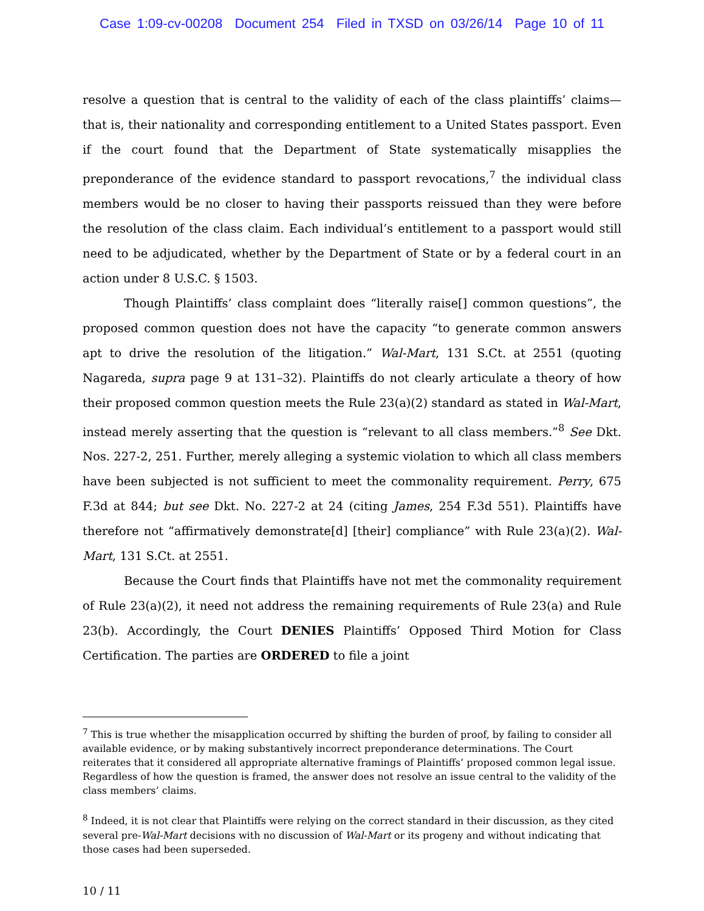Case 1:09-cv-00208 Document 254 Filed in TXSD on 03/26/14 Page 10 of 11
resolve a question that is central to the validity of each of the class plaintiffs’ claims—that is, their nationality and corresponding entitlement to a United States passport. Even if the court found that the Department of State systematically misapplies the preponderance of the evidence standard to passport revocations,<sup>7</sup> the individual class members would be no closer to having their passports reissued than they were before the resolution of the class claim. Each individual’s entitlement to a passport would still need to be adjudicated, whether by the Department of State or by a federal court in an action under 8 U.S.C. § 1503.
Though Plaintiffs’ class complaint does “literally raise[] common questions”, the proposed common question does not have the capacity “to generate common answers apt to drive the resolution of the litigation.” Wal-Mart, 131 S.Ct. at 2551 (quoting Nagareda, supra page 9 at 131–32). Plaintiffs do not clearly articulate a theory of how their proposed common question meets the Rule 23(a)(2) standard as stated in Wal-Mart, instead merely asserting that the question is “relevant to all class members.”<sup>8</sup> See Dkt. Nos. 227-2, 251. Further, merely alleging a systemic violation to which all class members have been subjected is not sufficient to meet the commonality requirement. Perry, 675 F.3d at 844; but see Dkt. No. 227-2 at 24 (citing James, 254 F.3d 551). Plaintiffs have therefore not “affirmatively demonstrate[d] [their] compliance” with Rule 23(a)(2). Wal-Mart, 131 S.Ct. at 2551.
Because the Court finds that Plaintiffs have not met the commonality requirement of Rule 23(a)(2), it need not address the remaining requirements of Rule 23(a) and Rule 23(b). Accordingly, the Court DENIES Plaintiffs’ Opposed Third Motion for Class Certification. The parties are ORDERED to file a joint
<sup>7</sup> This is true whether the misapplication occurred by shifting the burden of proof, by failing to consider all available evidence, or by making substantively incorrect preponderance determinations. The Court reiterates that it considered all appropriate alternative framings of Plaintiffs’ proposed common legal issue. Regardless of how the question is framed, the answer does not resolve an issue central to the validity of the class members’ claims.
<sup>8</sup> Indeed, it is not clear that Plaintiffs were relying on the correct standard in their discussion, as they cited several pre-Wal-Mart decisions with no discussion of Wal-Mart or its progeny and without indicating that those cases had been superseded.
10 / 11